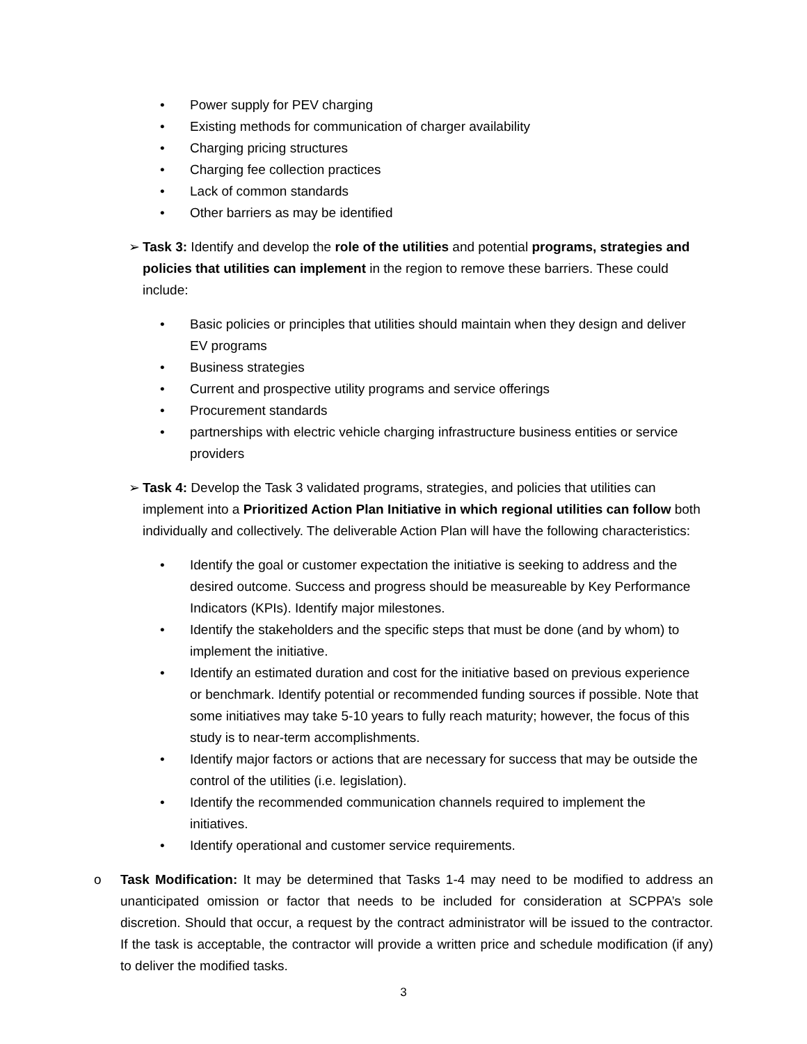• Power supply for PEV charging
• Existing methods for communication of charger availability
• Charging pricing structures
• Charging fee collection practices
• Lack of common standards
• Other barriers as may be identified
➢ Task 3: Identify and develop the role of the utilities and potential programs, strategies and policies that utilities can implement in the region to remove these barriers. These could include:
• Basic policies or principles that utilities should maintain when they design and deliver EV programs
• Business strategies
• Current and prospective utility programs and service offerings
• Procurement standards
• partnerships with electric vehicle charging infrastructure business entities or service providers
➢ Task 4: Develop the Task 3 validated programs, strategies, and policies that utilities can implement into a Prioritized Action Plan Initiative in which regional utilities can follow both individually and collectively. The deliverable Action Plan will have the following characteristics:
• Identify the goal or customer expectation the initiative is seeking to address and the desired outcome. Success and progress should be measureable by Key Performance Indicators (KPIs). Identify major milestones.
• Identify the stakeholders and the specific steps that must be done (and by whom) to implement the initiative.
• Identify an estimated duration and cost for the initiative based on previous experience or benchmark. Identify potential or recommended funding sources if possible. Note that some initiatives may take 5-10 years to fully reach maturity; however, the focus of this study is to near-term accomplishments.
• Identify major factors or actions that are necessary for success that may be outside the control of the utilities (i.e. legislation).
• Identify the recommended communication channels required to implement the initiatives.
• Identify operational and customer service requirements.
o Task Modification: It may be determined that Tasks 1-4 may need to be modified to address an unanticipated omission or factor that needs to be included for consideration at SCPPA’s sole discretion. Should that occur, a request by the contract administrator will be issued to the contractor. If the task is acceptable, the contractor will provide a written price and schedule modification (if any) to deliver the modified tasks.
3